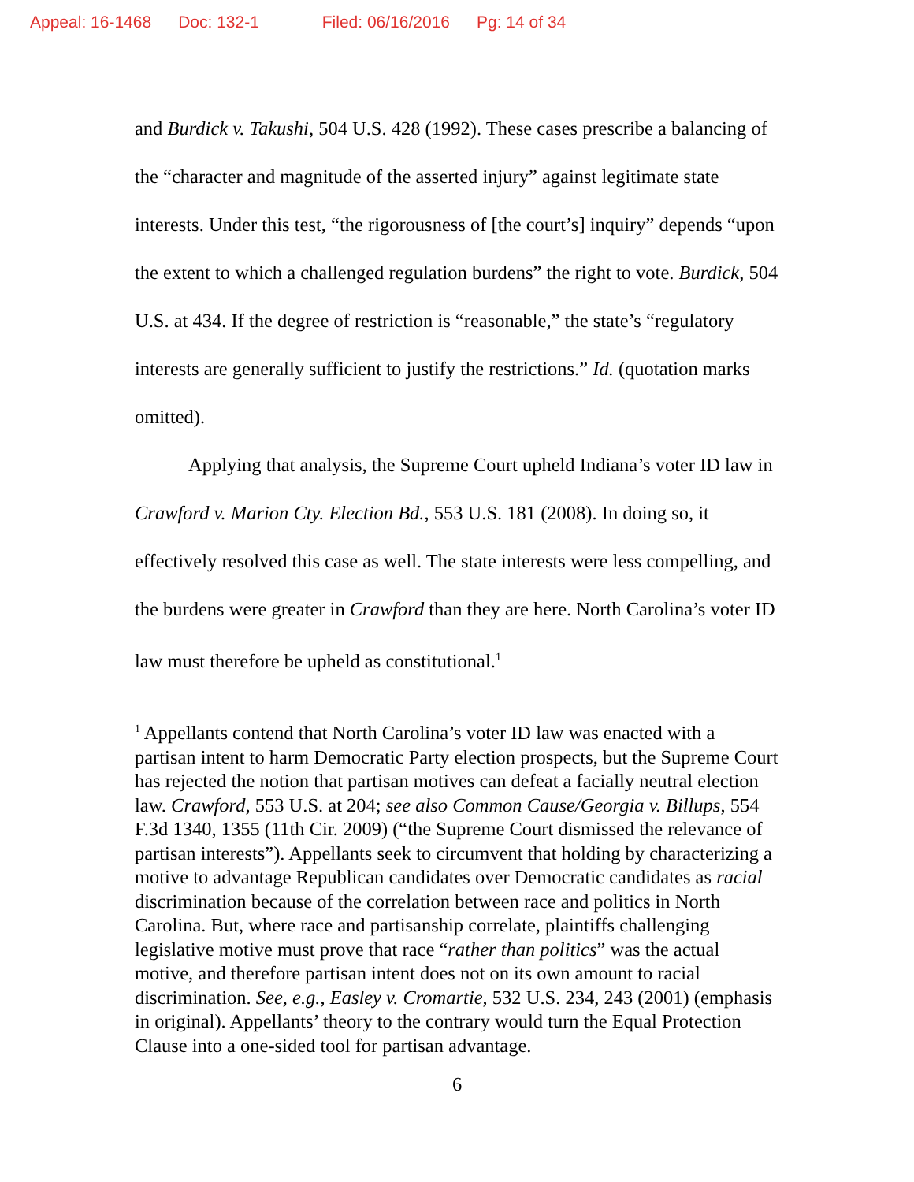Appeal: 16-1468 Doc: 132-1 Filed: 06/16/2016 Pg: 14 of 34
and Burdick v. Takushi, 504 U.S. 428 (1992). These cases prescribe a balancing of the “character and magnitude of the asserted injury” against legitimate state interests. Under this test, “the rigorousness of [the court’s] inquiry” depends “upon the extent to which a challenged regulation burdens” the right to vote. Burdick, 504 U.S. at 434. If the degree of restriction is “reasonable,” the state’s “regulatory interests are generally sufficient to justify the restrictions.” Id. (quotation marks omitted).
Applying that analysis, the Supreme Court upheld Indiana’s voter ID law in Crawford v. Marion Cty. Election Bd., 553 U.S. 181 (2008). In doing so, it effectively resolved this case as well. The state interests were less compelling, and the burdens were greater in Crawford than they are here. North Carolina’s voter ID law must therefore be upheld as constitutional.<sup>1</sup>
<sup>1</sup> Appellants contend that North Carolina’s voter ID law was enacted with a partisan intent to harm Democratic Party election prospects, but the Supreme Court has rejected the notion that partisan motives can defeat a facially neutral election law. Crawford, 553 U.S. at 204; see also Common Cause/Georgia v. Billups, 554 F.3d 1340, 1355 (11th Cir. 2009) (“the Supreme Court dismissed the relevance of partisan interests”). Appellants seek to circumvent that holding by characterizing a motive to advantage Republican candidates over Democratic candidates as racial discrimination because of the correlation between race and politics in North Carolina. But, where race and partisanship correlate, plaintiffs challenging legislative motive must prove that race “rather than politics” was the actual motive, and therefore partisan intent does not on its own amount to racial discrimination. See, e.g., Easley v. Cromartie, 532 U.S. 234, 243 (2001) (emphasis in original). Appellants’ theory to the contrary would turn the Equal Protection Clause into a one-sided tool for partisan advantage.
6